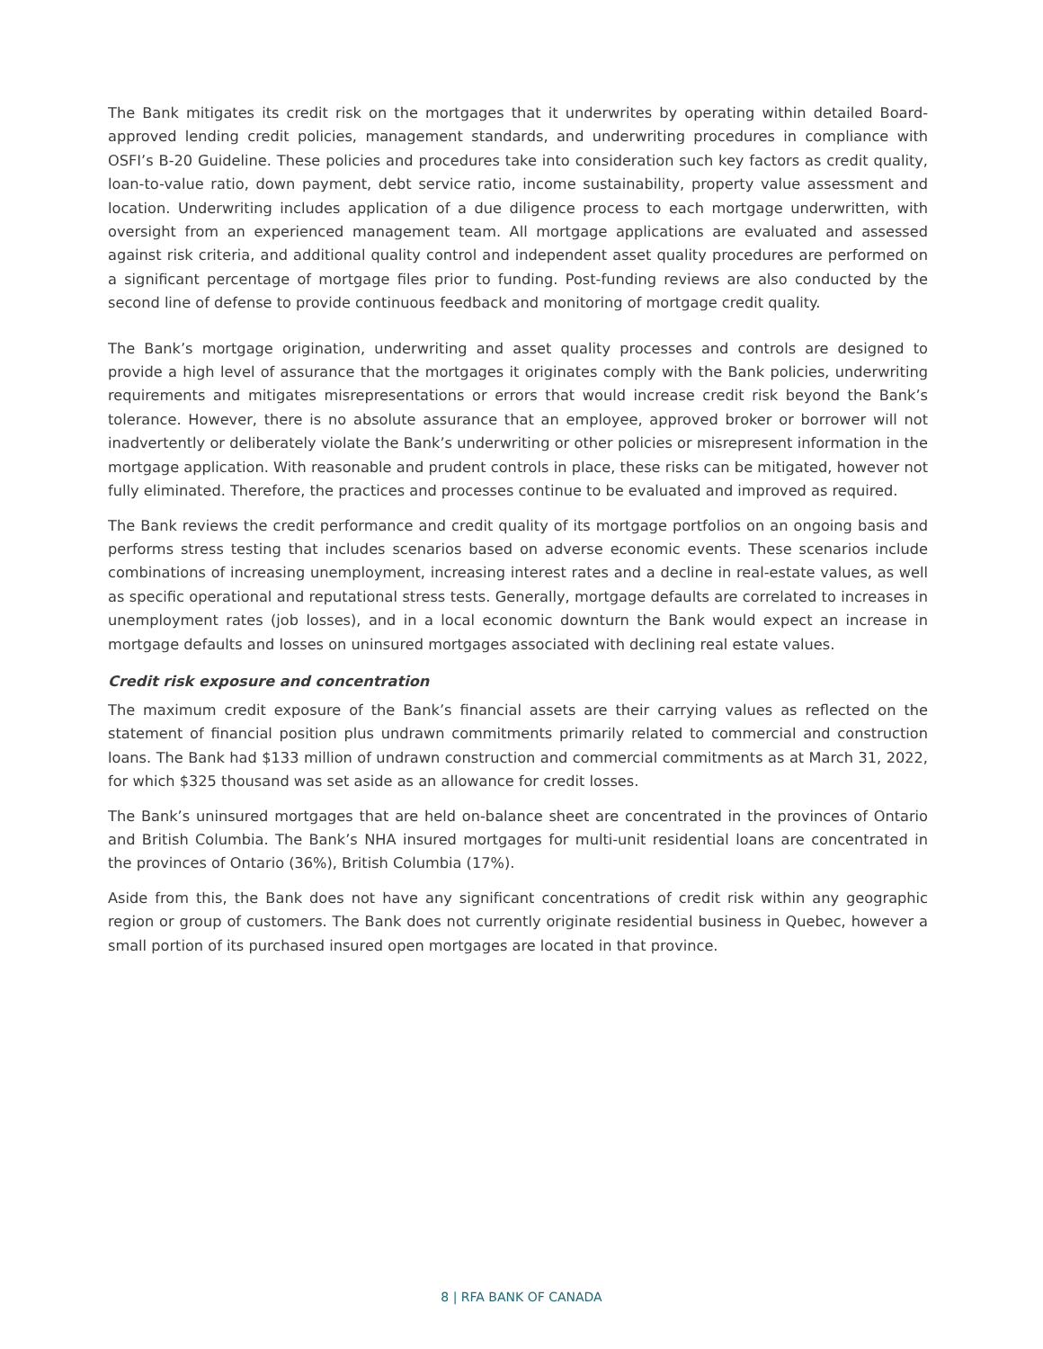The Bank mitigates its credit risk on the mortgages that it underwrites by operating within detailed Board-approved lending credit policies, management standards, and underwriting procedures in compliance with OSFI’s B-20 Guideline. These policies and procedures take into consideration such key factors as credit quality, loan-to-value ratio, down payment, debt service ratio, income sustainability, property value assessment and location. Underwriting includes application of a due diligence process to each mortgage underwritten, with oversight from an experienced management team. All mortgage applications are evaluated and assessed against risk criteria, and additional quality control and independent asset quality procedures are performed on a significant percentage of mortgage files prior to funding. Post-funding reviews are also conducted by the second line of defense to provide continuous feedback and monitoring of mortgage credit quality.
The Bank’s mortgage origination, underwriting and asset quality processes and controls are designed to provide a high level of assurance that the mortgages it originates comply with the Bank policies, underwriting requirements and mitigates misrepresentations or errors that would increase credit risk beyond the Bank’s tolerance. However, there is no absolute assurance that an employee, approved broker or borrower will not inadvertently or deliberately violate the Bank’s underwriting or other policies or misrepresent information in the mortgage application. With reasonable and prudent controls in place, these risks can be mitigated, however not fully eliminated. Therefore, the practices and processes continue to be evaluated and improved as required.
The Bank reviews the credit performance and credit quality of its mortgage portfolios on an ongoing basis and performs stress testing that includes scenarios based on adverse economic events. These scenarios include combinations of increasing unemployment, increasing interest rates and a decline in real-estate values, as well as specific operational and reputational stress tests. Generally, mortgage defaults are correlated to increases in unemployment rates (job losses), and in a local economic downturn the Bank would expect an increase in mortgage defaults and losses on uninsured mortgages associated with declining real estate values.
Credit risk exposure and concentration
The maximum credit exposure of the Bank’s financial assets are their carrying values as reflected on the statement of financial position plus undrawn commitments primarily related to commercial and construction loans. The Bank had $133 million of undrawn construction and commercial commitments as at March 31, 2022, for which $325 thousand was set aside as an allowance for credit losses.
The Bank’s uninsured mortgages that are held on-balance sheet are concentrated in the provinces of Ontario and British Columbia. The Bank’s NHA insured mortgages for multi-unit residential loans are concentrated in the provinces of Ontario (36%), British Columbia (17%).
Aside from this, the Bank does not have any significant concentrations of credit risk within any geographic region or group of customers. The Bank does not currently originate residential business in Quebec, however a small portion of its purchased insured open mortgages are located in that province.
8 | RFA BANK OF CANADA